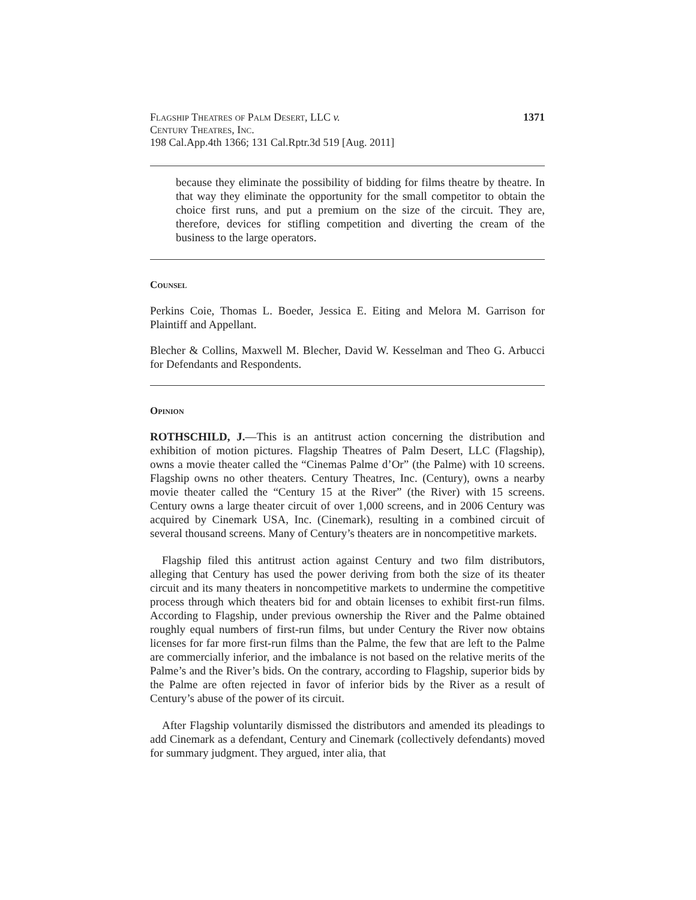Flagship Theatres of Palm Desert, LLC v.
Century Theatres, Inc.
198 Cal.App.4th 1366; 131 Cal.Rptr.3d 519 [Aug. 2011]
1371
because they eliminate the possibility of bidding for films theatre by theatre. In that way they eliminate the opportunity for the small competitor to obtain the choice first runs, and put a premium on the size of the circuit. They are, therefore, devices for stifling competition and diverting the cream of the business to the large operators.
Counsel
Perkins Coie, Thomas L. Boeder, Jessica E. Eiting and Melora M. Garrison for Plaintiff and Appellant.
Blecher & Collins, Maxwell M. Blecher, David W. Kesselman and Theo G. Arbucci for Defendants and Respondents.
Opinion
ROTHSCHILD, J.—This is an antitrust action concerning the distribution and exhibition of motion pictures. Flagship Theatres of Palm Desert, LLC (Flagship), owns a movie theater called the “Cinemas Palme d’Or” (the Palme) with 10 screens. Flagship owns no other theaters. Century Theatres, Inc. (Century), owns a nearby movie theater called the “Century 15 at the River” (the River) with 15 screens. Century owns a large theater circuit of over 1,000 screens, and in 2006 Century was acquired by Cinemark USA, Inc. (Cinemark), resulting in a combined circuit of several thousand screens. Many of Century’s theaters are in noncompetitive markets.
Flagship filed this antitrust action against Century and two film distributors, alleging that Century has used the power deriving from both the size of its theater circuit and its many theaters in noncompetitive markets to undermine the competitive process through which theaters bid for and obtain licenses to exhibit first-run films. According to Flagship, under previous ownership the River and the Palme obtained roughly equal numbers of first-run films, but under Century the River now obtains licenses for far more first-run films than the Palme, the few that are left to the Palme are commercially inferior, and the imbalance is not based on the relative merits of the Palme’s and the River’s bids. On the contrary, according to Flagship, superior bids by the Palme are often rejected in favor of inferior bids by the River as a result of Century’s abuse of the power of its circuit.
After Flagship voluntarily dismissed the distributors and amended its pleadings to add Cinemark as a defendant, Century and Cinemark (collectively defendants) moved for summary judgment. They argued, inter alia, that